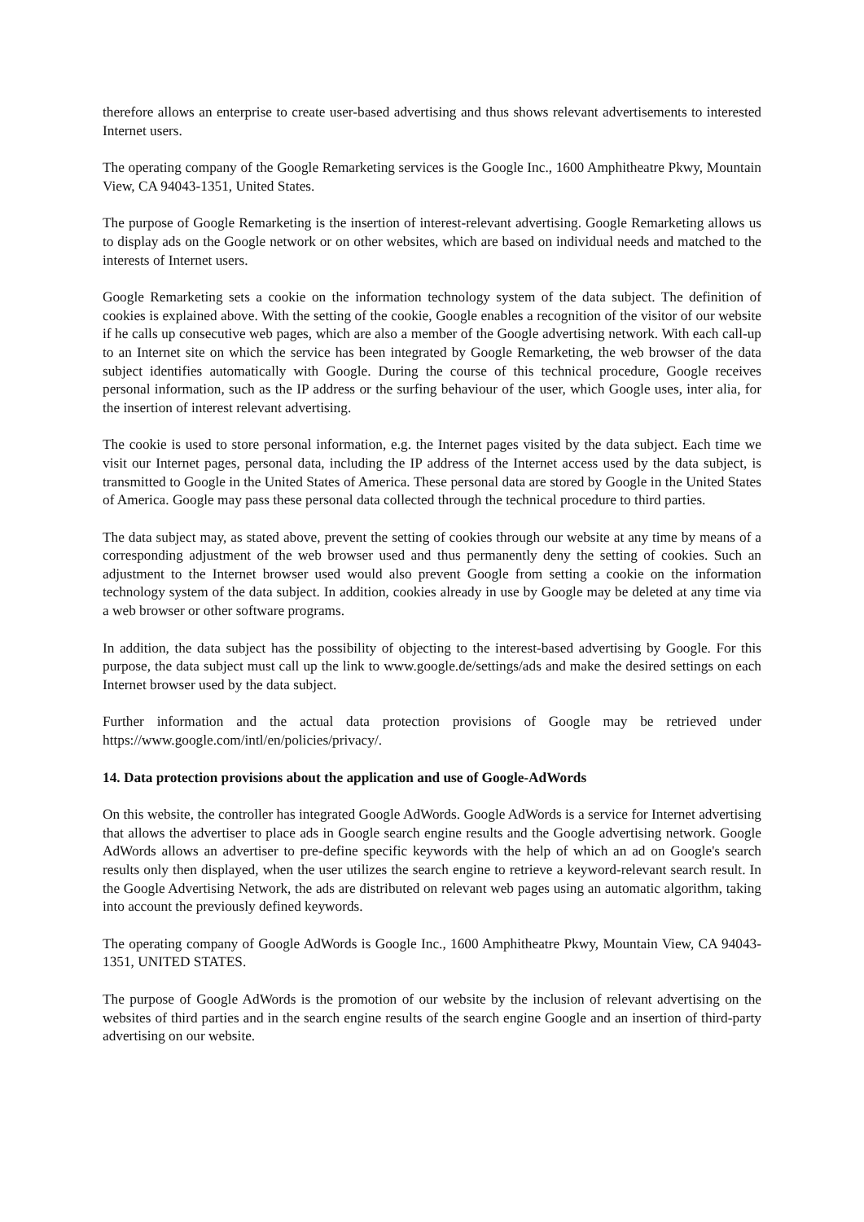therefore allows an enterprise to create user-based advertising and thus shows relevant advertisements to interested Internet users.
The operating company of the Google Remarketing services is the Google Inc., 1600 Amphitheatre Pkwy, Mountain View, CA 94043-1351, United States.
The purpose of Google Remarketing is the insertion of interest-relevant advertising. Google Remarketing allows us to display ads on the Google network or on other websites, which are based on individual needs and matched to the interests of Internet users.
Google Remarketing sets a cookie on the information technology system of the data subject. The definition of cookies is explained above. With the setting of the cookie, Google enables a recognition of the visitor of our website if he calls up consecutive web pages, which are also a member of the Google advertising network. With each call-up to an Internet site on which the service has been integrated by Google Remarketing, the web browser of the data subject identifies automatically with Google. During the course of this technical procedure, Google receives personal information, such as the IP address or the surfing behaviour of the user, which Google uses, inter alia, for the insertion of interest relevant advertising.
The cookie is used to store personal information, e.g. the Internet pages visited by the data subject. Each time we visit our Internet pages, personal data, including the IP address of the Internet access used by the data subject, is transmitted to Google in the United States of America. These personal data are stored by Google in the United States of America. Google may pass these personal data collected through the technical procedure to third parties.
The data subject may, as stated above, prevent the setting of cookies through our website at any time by means of a corresponding adjustment of the web browser used and thus permanently deny the setting of cookies. Such an adjustment to the Internet browser used would also prevent Google from setting a cookie on the information technology system of the data subject. In addition, cookies already in use by Google may be deleted at any time via a web browser or other software programs.
In addition, the data subject has the possibility of objecting to the interest-based advertising by Google. For this purpose, the data subject must call up the link to www.google.de/settings/ads and make the desired settings on each Internet browser used by the data subject.
Further information and the actual data protection provisions of Google may be retrieved under https://www.google.com/intl/en/policies/privacy/.
14. Data protection provisions about the application and use of Google-AdWords
On this website, the controller has integrated Google AdWords. Google AdWords is a service for Internet advertising that allows the advertiser to place ads in Google search engine results and the Google advertising network. Google AdWords allows an advertiser to pre-define specific keywords with the help of which an ad on Google's search results only then displayed, when the user utilizes the search engine to retrieve a keyword-relevant search result. In the Google Advertising Network, the ads are distributed on relevant web pages using an automatic algorithm, taking into account the previously defined keywords.
The operating company of Google AdWords is Google Inc., 1600 Amphitheatre Pkwy, Mountain View, CA 94043-1351, UNITED STATES.
The purpose of Google AdWords is the promotion of our website by the inclusion of relevant advertising on the websites of third parties and in the search engine results of the search engine Google and an insertion of third-party advertising on our website.